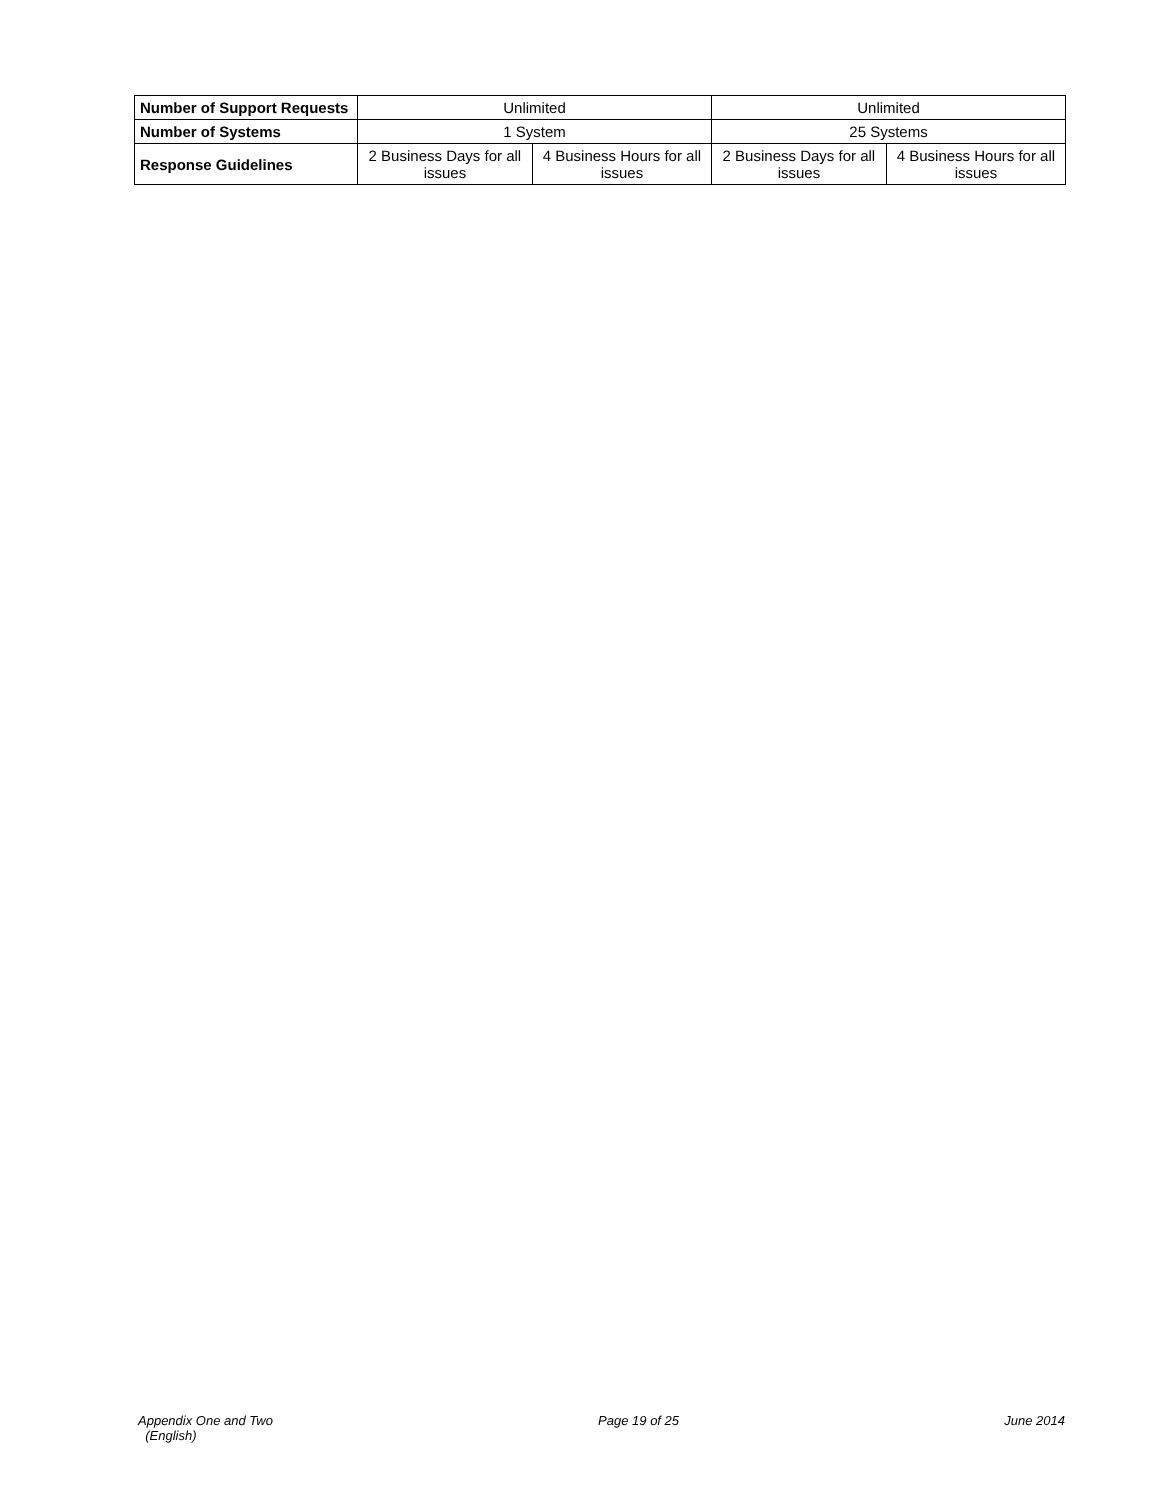| Number of Support Requests | Unlimited | | Unlimited | |
| Number of Systems | 1 System | | 25 Systems | |
| Response Guidelines | 2 Business Days for all issues | 4 Business Hours for all issues | 2 Business Days for all issues | 4 Business Hours for all issues |
Appendix One and Two
(English)
Page 19 of 25 June 2014